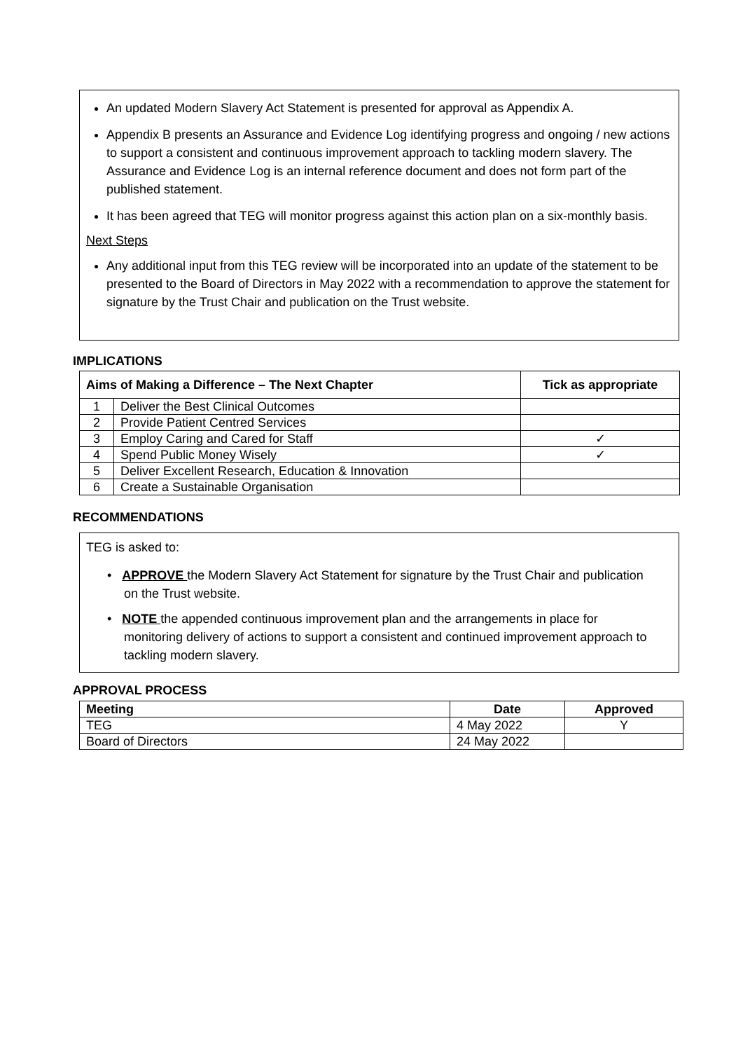An updated Modern Slavery Act Statement is presented for approval as Appendix A.
Appendix B presents an Assurance and Evidence Log identifying progress and ongoing / new actions to support a consistent and continuous improvement approach to tackling modern slavery. The Assurance and Evidence Log is an internal reference document and does not form part of the published statement.
It has been agreed that TEG will monitor progress against this action plan on a six-monthly basis.
Next Steps
Any additional input from this TEG review will be incorporated into an update of the statement to be presented to the Board of Directors in May 2022 with a recommendation to approve the statement for signature by the Trust Chair and publication on the Trust website.
IMPLICATIONS
| Aims of Making a Difference – The Next Chapter | | Tick as appropriate |
| --- | --- | --- |
| 1 | Deliver the Best Clinical Outcomes | |
| 2 | Provide Patient Centred Services | |
| 3 | Employ Caring and Cared for Staff | ✓ |
| 4 | Spend Public Money Wisely | ✓ |
| 5 | Deliver Excellent Research, Education & Innovation | |
| 6 | Create a Sustainable Organisation | |
RECOMMENDATIONS
TEG is asked to:
• APPROVE the Modern Slavery Act Statement for signature by the Trust Chair and publication on the Trust website.
• NOTE the appended continuous improvement plan and the arrangements in place for monitoring delivery of actions to support a consistent and continued improvement approach to tackling modern slavery.
APPROVAL PROCESS
| Meeting | Date | Approved |
| --- | --- | --- |
| TEG | 4 May 2022 | Y |
| Board of Directors | 24 May 2022 | |